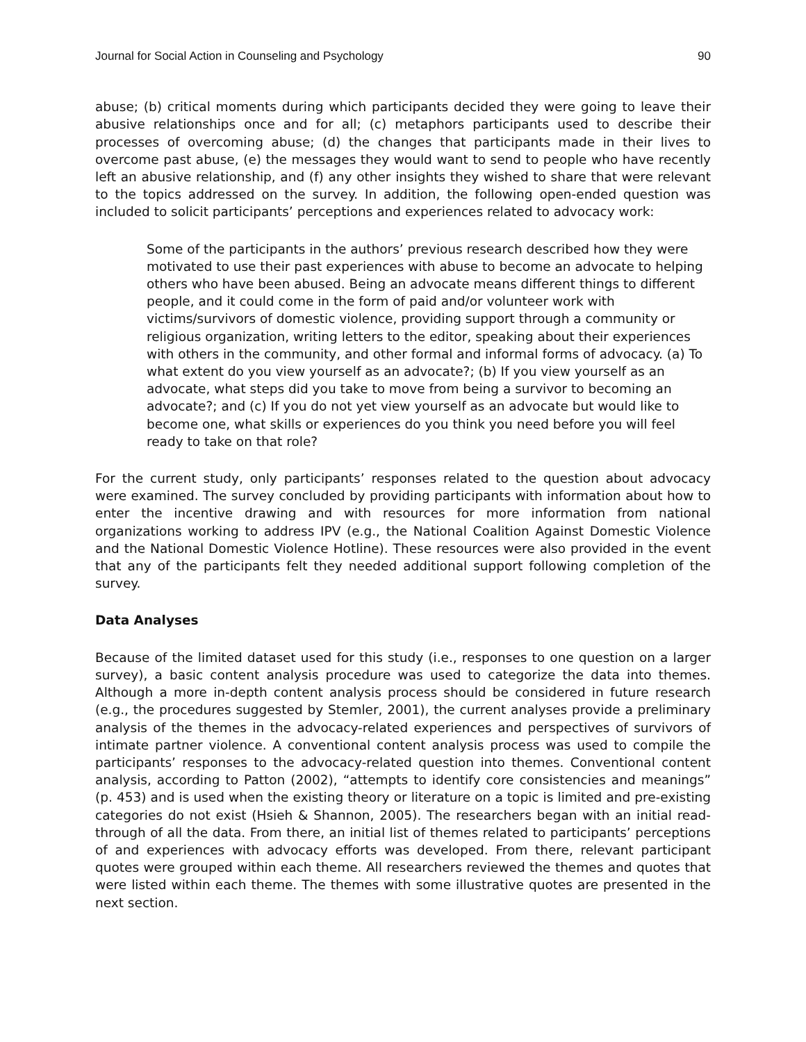Journal for Social Action in Counseling and Psychology 90
abuse; (b) critical moments during which participants decided they were going to leave their abusive relationships once and for all; (c) metaphors participants used to describe their processes of overcoming abuse; (d) the changes that participants made in their lives to overcome past abuse, (e) the messages they would want to send to people who have recently left an abusive relationship, and (f) any other insights they wished to share that were relevant to the topics addressed on the survey. In addition, the following open-ended question was included to solicit participants’ perceptions and experiences related to advocacy work:
Some of the participants in the authors’ previous research described how they were motivated to use their past experiences with abuse to become an advocate to helping others who have been abused. Being an advocate means different things to different people, and it could come in the form of paid and/or volunteer work with victims/survivors of domestic violence, providing support through a community or religious organization, writing letters to the editor, speaking about their experiences with others in the community, and other formal and informal forms of advocacy. (a) To what extent do you view yourself as an advocate?; (b) If you view yourself as an advocate, what steps did you take to move from being a survivor to becoming an advocate?; and (c) If you do not yet view yourself as an advocate but would like to become one, what skills or experiences do you think you need before you will feel ready to take on that role?
For the current study, only participants’ responses related to the question about advocacy were examined. The survey concluded by providing participants with information about how to enter the incentive drawing and with resources for more information from national organizations working to address IPV (e.g., the National Coalition Against Domestic Violence and the National Domestic Violence Hotline). These resources were also provided in the event that any of the participants felt they needed additional support following completion of the survey.
Data Analyses
Because of the limited dataset used for this study (i.e., responses to one question on a larger survey), a basic content analysis procedure was used to categorize the data into themes. Although a more in-depth content analysis process should be considered in future research (e.g., the procedures suggested by Stemler, 2001), the current analyses provide a preliminary analysis of the themes in the advocacy-related experiences and perspectives of survivors of intimate partner violence. A conventional content analysis process was used to compile the participants’ responses to the advocacy-related question into themes. Conventional content analysis, according to Patton (2002), “attempts to identify core consistencies and meanings” (p. 453) and is used when the existing theory or literature on a topic is limited and pre-existing categories do not exist (Hsieh & Shannon, 2005). The researchers began with an initial read-through of all the data. From there, an initial list of themes related to participants’ perceptions of and experiences with advocacy efforts was developed. From there, relevant participant quotes were grouped within each theme. All researchers reviewed the themes and quotes that were listed within each theme. The themes with some illustrative quotes are presented in the next section.